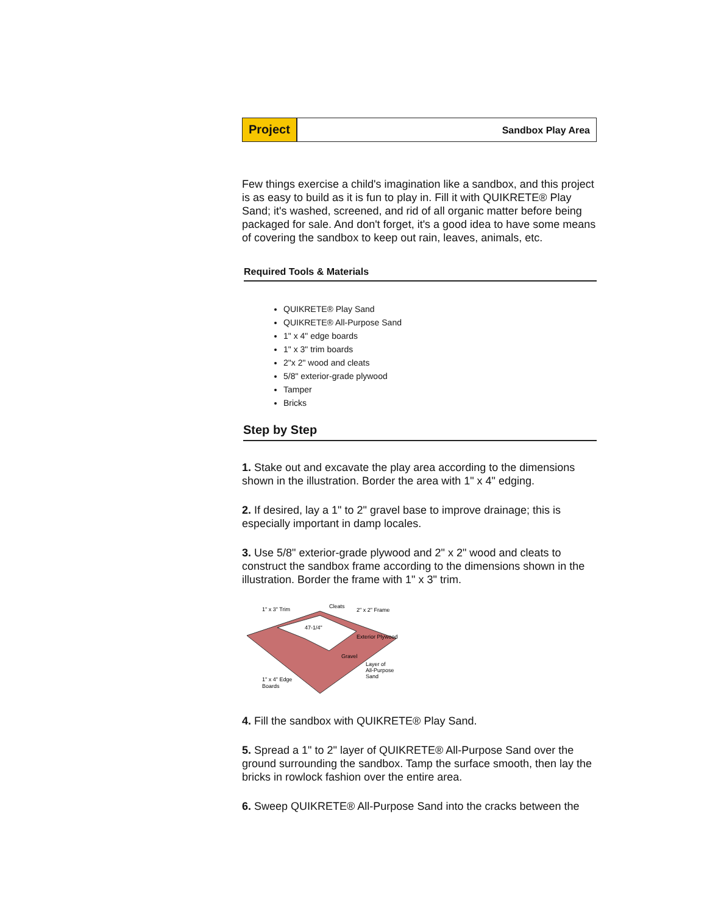Project
Sandbox Play Area
Few things exercise a child's imagination like a sandbox, and this project is as easy to build as it is fun to play in. Fill it with QUIKRETE® Play Sand; it's washed, screened, and rid of all organic matter before being packaged for sale. And don't forget, it's a good idea to have some means of covering the sandbox to keep out rain, leaves, animals, etc.
Required Tools & Materials
QUIKRETE® Play Sand
QUIKRETE® All-Purpose Sand
1" x 4" edge boards
1" x 3" trim boards
2"x 2" wood and cleats
5/8" exterior-grade plywood
Tamper
Bricks
Step by Step
1. Stake out and excavate the play area according to the dimensions shown in the illustration. Border the area with 1" x 4" edging.
2. If desired, lay a 1" to 2" gravel base to improve drainage; this is especially important in damp locales.
3. Use 5/8" exterior-grade plywood and 2" x 2" wood and cleats to construct the sandbox frame according to the dimensions shown in the illustration. Border the frame with 1" x 3" trim.
1" x 3" Trim
Cleats
2" x 2" Frame
47-1/4"
Exterior Plywood
Gravel
Layer of
All-Purpose
Sand
1" x 4" Edge
Boards
4. Fill the sandbox with QUIKRETE® Play Sand.
5. Spread a 1" to 2" layer of QUIKRETE® All-Purpose Sand over the ground surrounding the sandbox. Tamp the surface smooth, then lay the bricks in rowlock fashion over the entire area.
6. Sweep QUIKRETE® All-Purpose Sand into the cracks between the